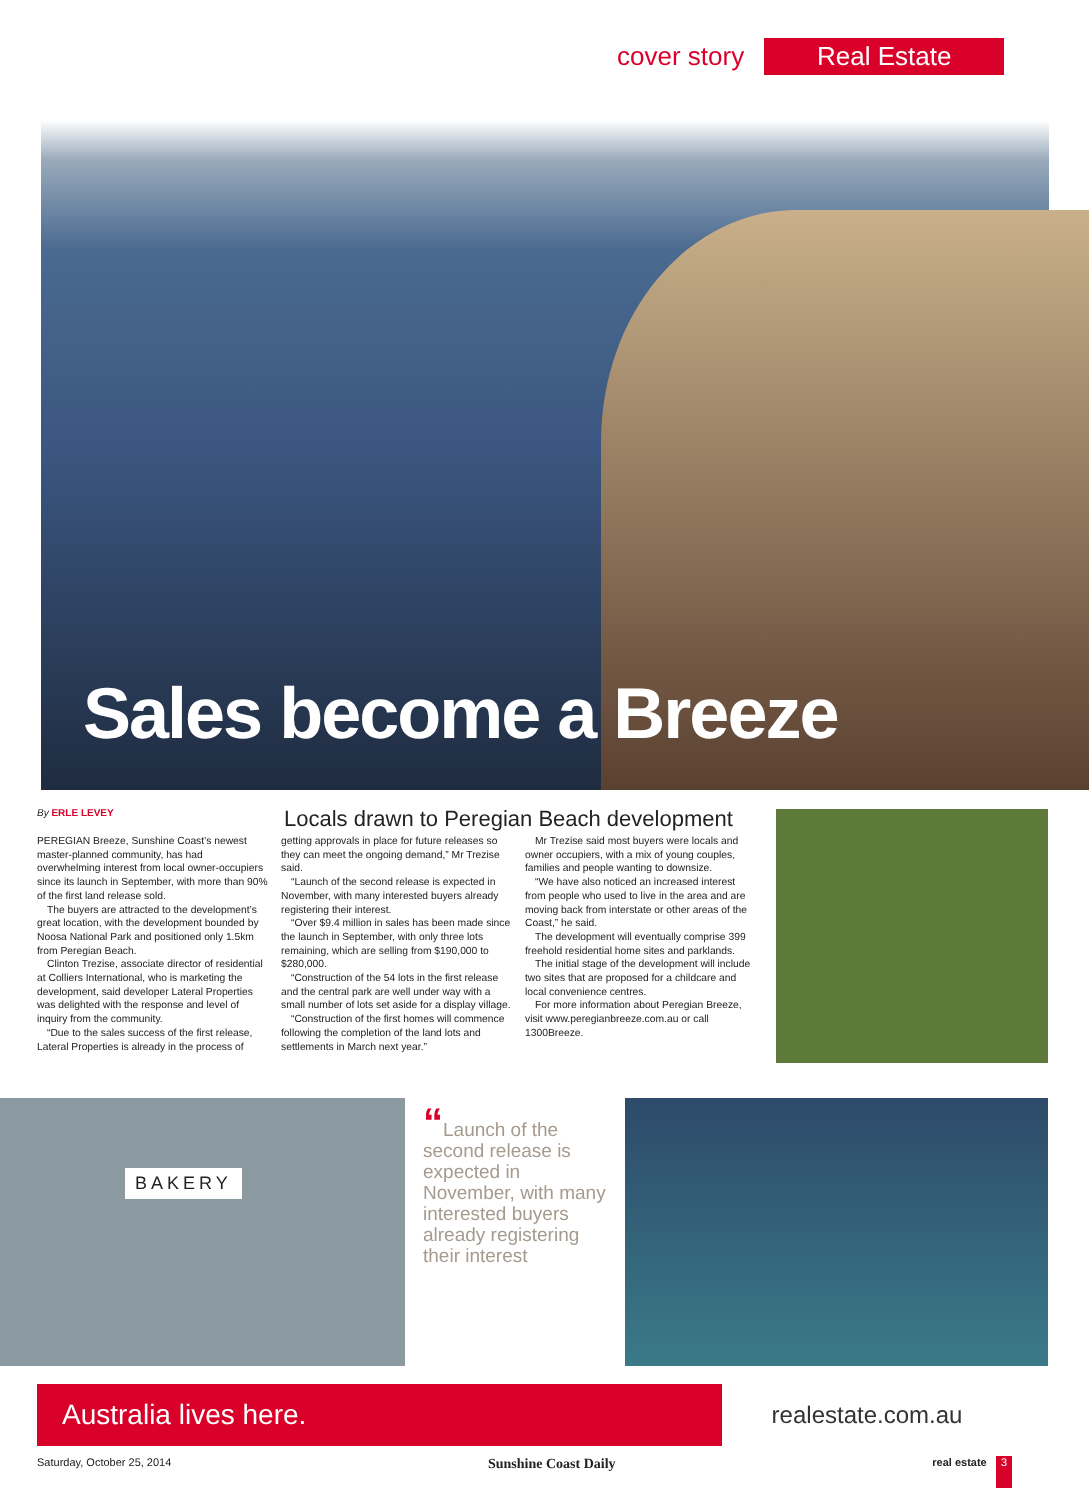cover story Real Estate
Sales become a Breeze
By ERLE LEVEY
Locals drawn to Peregian Beach development
PEREGIAN Breeze, Sunshine Coast’s newest master-planned community, has had overwhelming interest from local owner-occupiers since its launch in September, with more than 90% of the first land release sold.
The buyers are attracted to the development’s great location, with the development bounded by Noosa National Park and positioned only 1.5km from Peregian Beach.
Clinton Trezise, associate director of residential at Colliers International, who is marketing the development, said developer Lateral Properties was delighted with the response and level of inquiry from the community.
“Due to the sales success of the first release, Lateral Properties is already in the process of getting approvals in place for future releases so they can meet the ongoing demand,” Mr Trezise said.
“Launch of the second release is expected in November, with many interested buyers already registering their interest.
“Over $9.4 million in sales has been made since the launch in September, with only three lots remaining, which are selling from $190,000 to $280,000.
“Construction of the 54 lots in the first release and the central park are well under way with a small number of lots set aside for a display village.
“Construction of the first homes will commence following the completion of the land lots and settlements in March next year.”
Mr Trezise said most buyers were locals and owner occupiers, with a mix of young couples, families and people wanting to downsize.
“We have also noticed an increased interest from people who used to live in the area and are moving back from interstate or other areas of the Coast,” he said.
The development will eventually comprise 399 freehold residential home sites and parklands.
The initial stage of the development will include two sites that are proposed for a childcare and local convenience centres.
For more information about Peregian Breeze, visit www.peregianbreeze.com.au or call 1300Breeze.
BAKERY
“Launch of the second release is expected in November, with many interested buyers already registering their interest
Australia lives here.
realestate.com.au
Saturday, October 25, 2014 Sunshine Coast Daily real estate 3